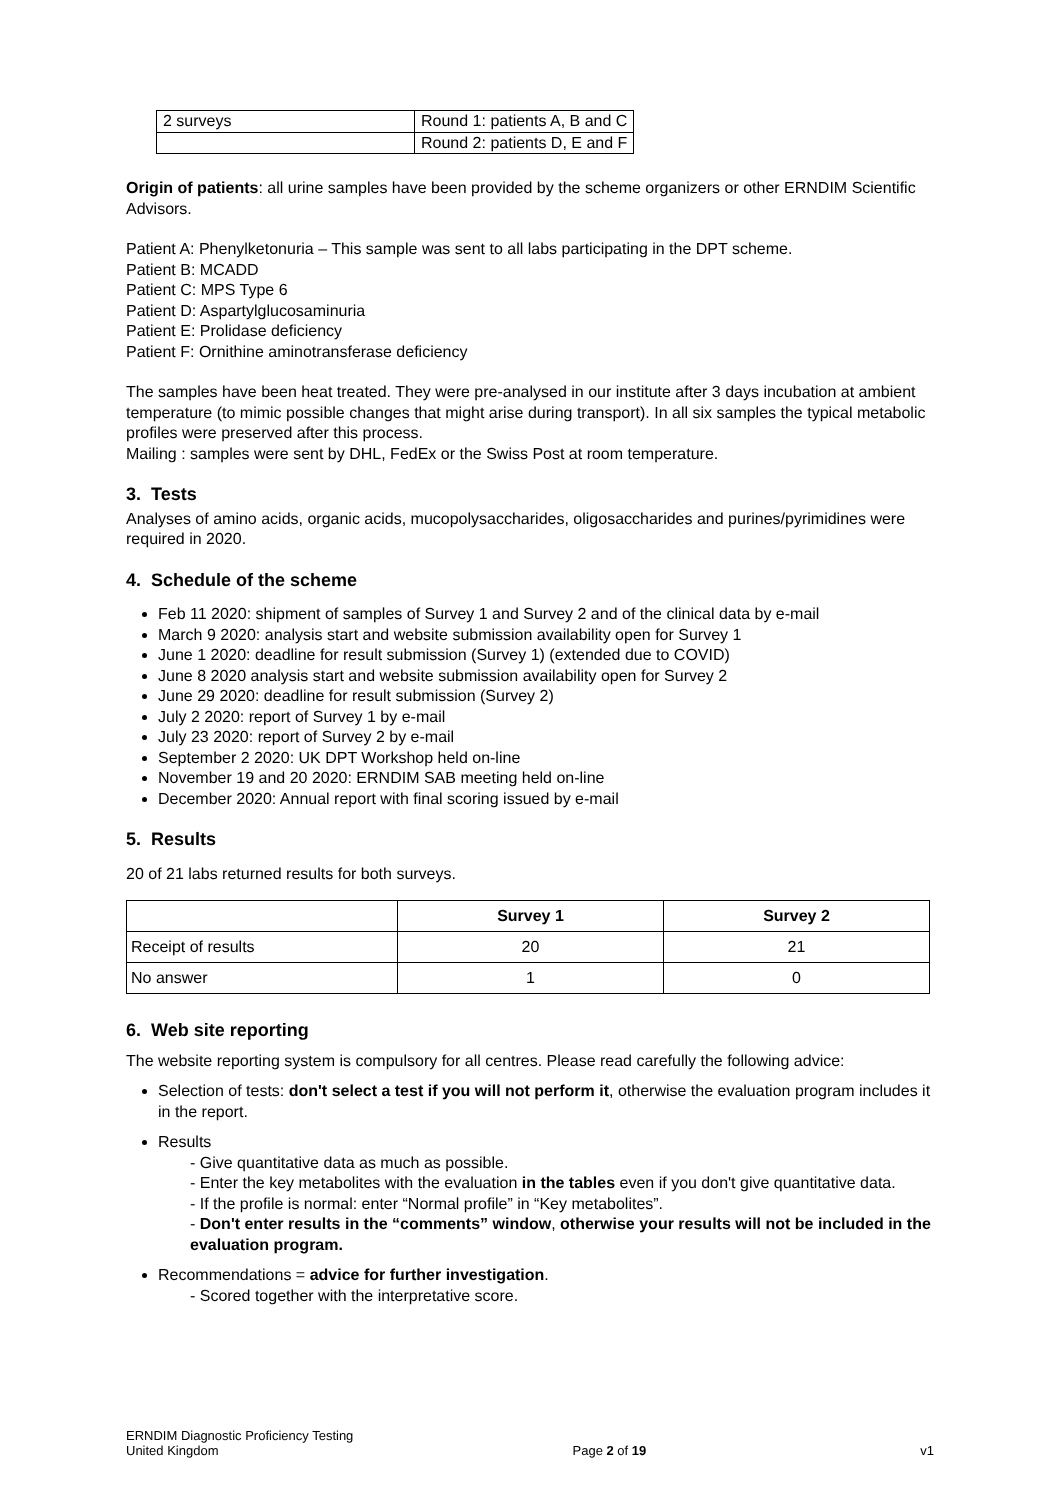| 2 surveys | Round 1: patients A, B and C |
| | Round 2: patients D, E and F |
Origin of patients: all urine samples have been provided by the scheme organizers or other ERNDIM Scientific Advisors.
Patient A: Phenylketonuria – This sample was sent to all labs participating in the DPT scheme.
Patient B: MCADD
Patient C: MPS Type 6
Patient D: Aspartylglucosaminuria
Patient E: Prolidase deficiency
Patient F: Ornithine aminotransferase deficiency
The samples have been heat treated. They were pre-analysed in our institute after 3 days incubation at ambient temperature (to mimic possible changes that might arise during transport). In all six samples the typical metabolic profiles were preserved after this process.
Mailing : samples were sent by DHL, FedEx or the Swiss Post at room temperature.
3. Tests
Analyses of amino acids, organic acids, mucopolysaccharides, oligosaccharides and purines/pyrimidines were required in 2020.
4. Schedule of the scheme
Feb 11 2020: shipment of samples of Survey 1 and Survey 2 and of the clinical data by e-mail
March 9 2020: analysis start and website submission availability open for Survey 1
June 1 2020: deadline for result submission (Survey 1) (extended due to COVID)
June 8 2020 analysis start and website submission availability open for Survey 2
June 29 2020: deadline for result submission (Survey 2)
July 2 2020: report of Survey 1 by e-mail
July 23 2020: report of Survey 2 by e-mail
September 2 2020: UK DPT Workshop held on-line
November 19 and 20 2020: ERNDIM SAB meeting held on-line
December 2020: Annual report with final scoring issued by e-mail
5. Results
20 of 21 labs returned results for both surveys.
| | Survey 1 | Survey 2 |
| --- | --- | --- |
| Receipt of results | 20 | 21 |
| No answer | 1 | 0 |
6. Web site reporting
The website reporting system is compulsory for all centres. Please read carefully the following advice:
Selection of tests: don't select a test if you will not perform it, otherwise the evaluation program includes it in the report.
Results
- Give quantitative data as much as possible.
- Enter the key metabolites with the evaluation in the tables even if you don't give quantitative data.
- If the profile is normal: enter “Normal profile” in “Key metabolites”.
- Don't enter results in the “comments” window, otherwise your results will not be included in the evaluation program.
Recommendations = advice for further investigation.
- Scored together with the interpretative score.
ERNDIM Diagnostic Proficiency Testing
United Kingdom Page 2 of 19 v1